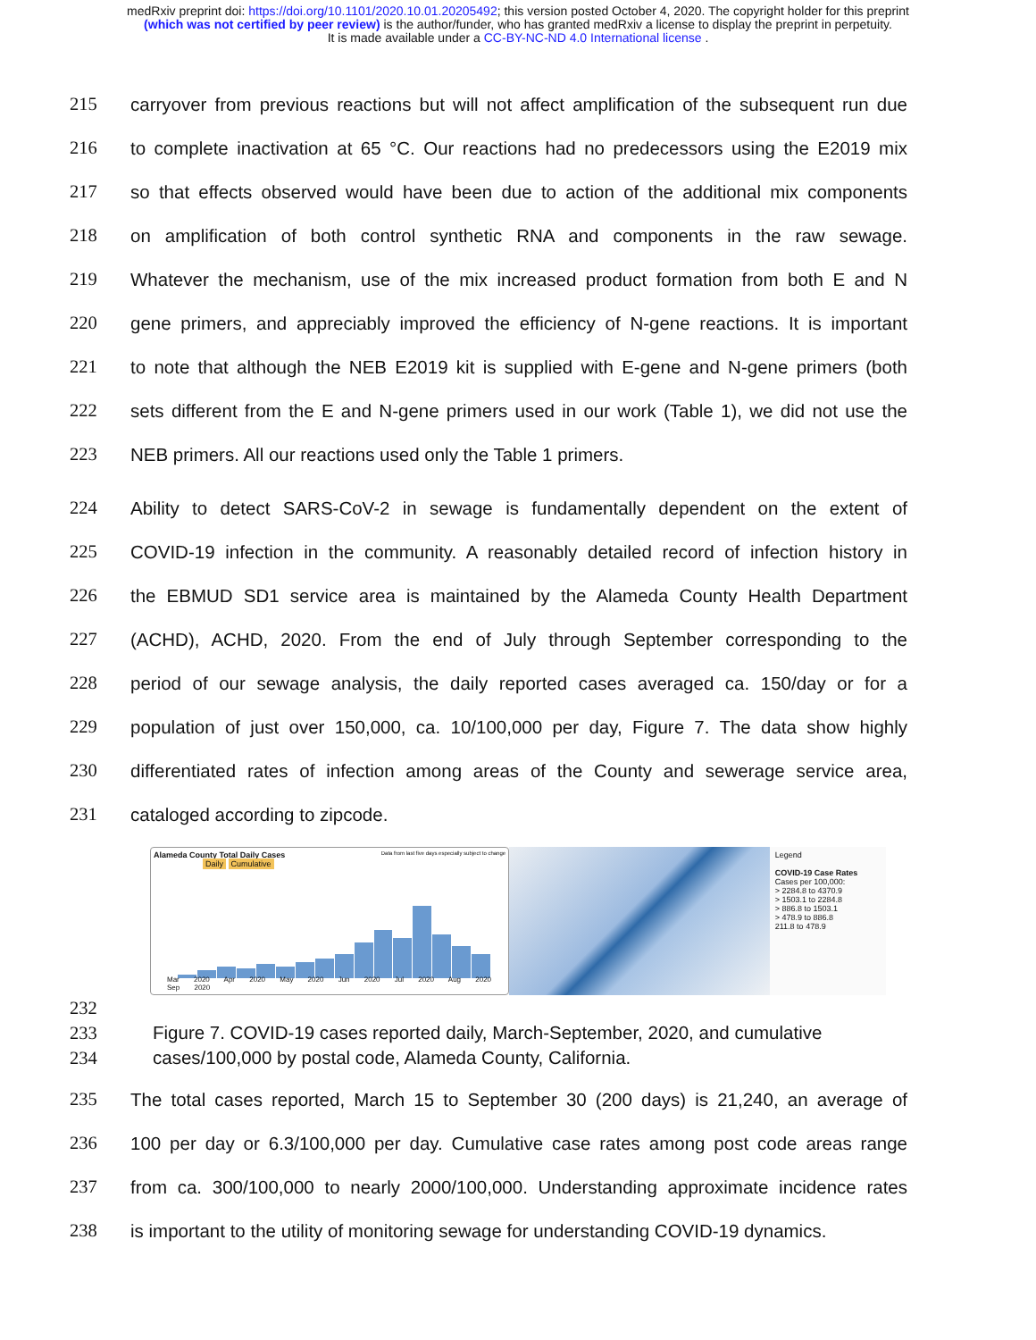medRxiv preprint doi: https://doi.org/10.1101/2020.10.01.20205492; this version posted October 4, 2020. The copyright holder for this preprint
(which was not certified by peer review) is the author/funder, who has granted medRxiv a license to display the preprint in perpetuity.
It is made available under a CC-BY-NC-ND 4.0 International license .
215 carryover from previous reactions but will not affect amplification of the subsequent run due
216 to complete inactivation at 65 °C. Our reactions had no predecessors using the E2019 mix
217 so that effects observed would have been due to action of the additional mix components
218 on amplification of both control synthetic RNA and components in the raw sewage.
219 Whatever the mechanism, use of the mix increased product formation from both E and N
220 gene primers, and appreciably improved the efficiency of N-gene reactions. It is important
221 to note that although the NEB E2019 kit is supplied with E-gene and N-gene primers (both
222 sets different from the E and N-gene primers used in our work (Table 1), we did not use the
223 NEB primers. All our reactions used only the Table 1 primers.
224 Ability to detect SARS-CoV-2 in sewage is fundamentally dependent on the extent of
225 COVID-19 infection in the community. A reasonably detailed record of infection history in
226 the EBMUD SD1 service area is maintained by the Alameda County Health Department
227 (ACHD), ACHD, 2020. From the end of July through September corresponding to the
228 period of our sewage analysis, the daily reported cases averaged ca. 150/day or for a
229 population of just over 150,000, ca. 10/100,000 per day, Figure 7. The data show highly
230 differentiated rates of infection among areas of the County and sewerage service area,
231 cataloged according to zipcode.
Alameda County Total Daily Cases Data from last five days especially subject to change
Daily Cumulative
Mar 2020 Apr 2020 May 2020 Jun 2020 Jul 2020 Aug 2020 Sep 2020
Legend
COVID-19 Case Rates
Cases per 100,000:
> 2284.8 to 4370.9
> 1503.1 to 2284.8
> 886.8 to 1503.1
> 478.9 to 886.8
211.8 to 478.9
232
233 Figure 7. COVID-19 cases reported daily, March-September, 2020, and cumulative
234 cases/100,000 by postal code, Alameda County, California.
235 The total cases reported, March 15 to September 30 (200 days) is 21,240, an average of
236 100 per day or 6.3/100,000 per day. Cumulative case rates among post code areas range
237 from ca. 300/100,000 to nearly 2000/100,000. Understanding approximate incidence rates
238 is important to the utility of monitoring sewage for understanding COVID-19 dynamics.